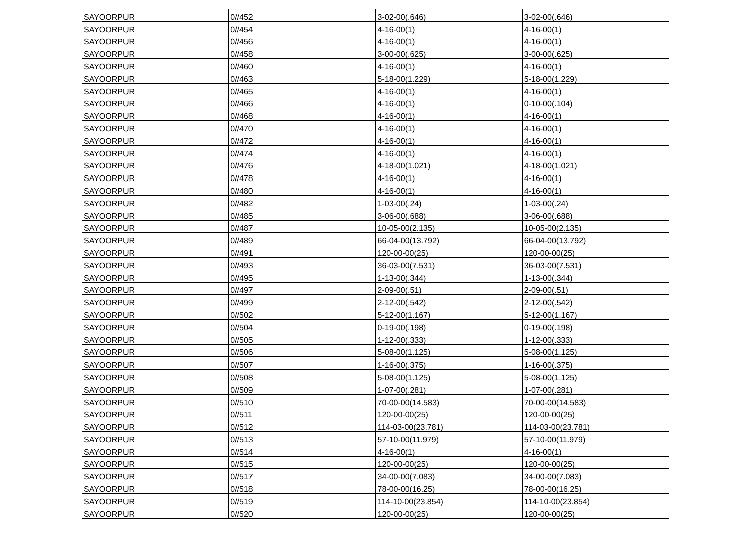| SAYOORPUR | 0//452 | 3-02-00(.646) | 3-02-00(.646) |
| SAYOORPUR | 0//454 | 4-16-00(1) | 4-16-00(1) |
| SAYOORPUR | 0//456 | 4-16-00(1) | 4-16-00(1) |
| SAYOORPUR | 0//458 | 3-00-00(.625) | 3-00-00(.625) |
| SAYOORPUR | 0//460 | 4-16-00(1) | 4-16-00(1) |
| SAYOORPUR | 0//463 | 5-18-00(1.229) | 5-18-00(1.229) |
| SAYOORPUR | 0//465 | 4-16-00(1) | 4-16-00(1) |
| SAYOORPUR | 0//466 | 4-16-00(1) | 0-10-00(.104) |
| SAYOORPUR | 0//468 | 4-16-00(1) | 4-16-00(1) |
| SAYOORPUR | 0//470 | 4-16-00(1) | 4-16-00(1) |
| SAYOORPUR | 0//472 | 4-16-00(1) | 4-16-00(1) |
| SAYOORPUR | 0//474 | 4-16-00(1) | 4-16-00(1) |
| SAYOORPUR | 0//476 | 4-18-00(1.021) | 4-18-00(1.021) |
| SAYOORPUR | 0//478 | 4-16-00(1) | 4-16-00(1) |
| SAYOORPUR | 0//480 | 4-16-00(1) | 4-16-00(1) |
| SAYOORPUR | 0//482 | 1-03-00(.24) | 1-03-00(.24) |
| SAYOORPUR | 0//485 | 3-06-00(.688) | 3-06-00(.688) |
| SAYOORPUR | 0//487 | 10-05-00(2.135) | 10-05-00(2.135) |
| SAYOORPUR | 0//489 | 66-04-00(13.792) | 66-04-00(13.792) |
| SAYOORPUR | 0//491 | 120-00-00(25) | 120-00-00(25) |
| SAYOORPUR | 0//493 | 36-03-00(7.531) | 36-03-00(7.531) |
| SAYOORPUR | 0//495 | 1-13-00(.344) | 1-13-00(.344) |
| SAYOORPUR | 0//497 | 2-09-00(.51) | 2-09-00(.51) |
| SAYOORPUR | 0//499 | 2-12-00(.542) | 2-12-00(.542) |
| SAYOORPUR | 0//502 | 5-12-00(1.167) | 5-12-00(1.167) |
| SAYOORPUR | 0//504 | 0-19-00(.198) | 0-19-00(.198) |
| SAYOORPUR | 0//505 | 1-12-00(.333) | 1-12-00(.333) |
| SAYOORPUR | 0//506 | 5-08-00(1.125) | 5-08-00(1.125) |
| SAYOORPUR | 0//507 | 1-16-00(.375) | 1-16-00(.375) |
| SAYOORPUR | 0//508 | 5-08-00(1.125) | 5-08-00(1.125) |
| SAYOORPUR | 0//509 | 1-07-00(.281) | 1-07-00(.281) |
| SAYOORPUR | 0//510 | 70-00-00(14.583) | 70-00-00(14.583) |
| SAYOORPUR | 0//511 | 120-00-00(25) | 120-00-00(25) |
| SAYOORPUR | 0//512 | 114-03-00(23.781) | 114-03-00(23.781) |
| SAYOORPUR | 0//513 | 57-10-00(11.979) | 57-10-00(11.979) |
| SAYOORPUR | 0//514 | 4-16-00(1) | 4-16-00(1) |
| SAYOORPUR | 0//515 | 120-00-00(25) | 120-00-00(25) |
| SAYOORPUR | 0//517 | 34-00-00(7.083) | 34-00-00(7.083) |
| SAYOORPUR | 0//518 | 78-00-00(16.25) | 78-00-00(16.25) |
| SAYOORPUR | 0//519 | 114-10-00(23.854) | 114-10-00(23.854) |
| SAYOORPUR | 0//520 | 120-00-00(25) | 120-00-00(25) |